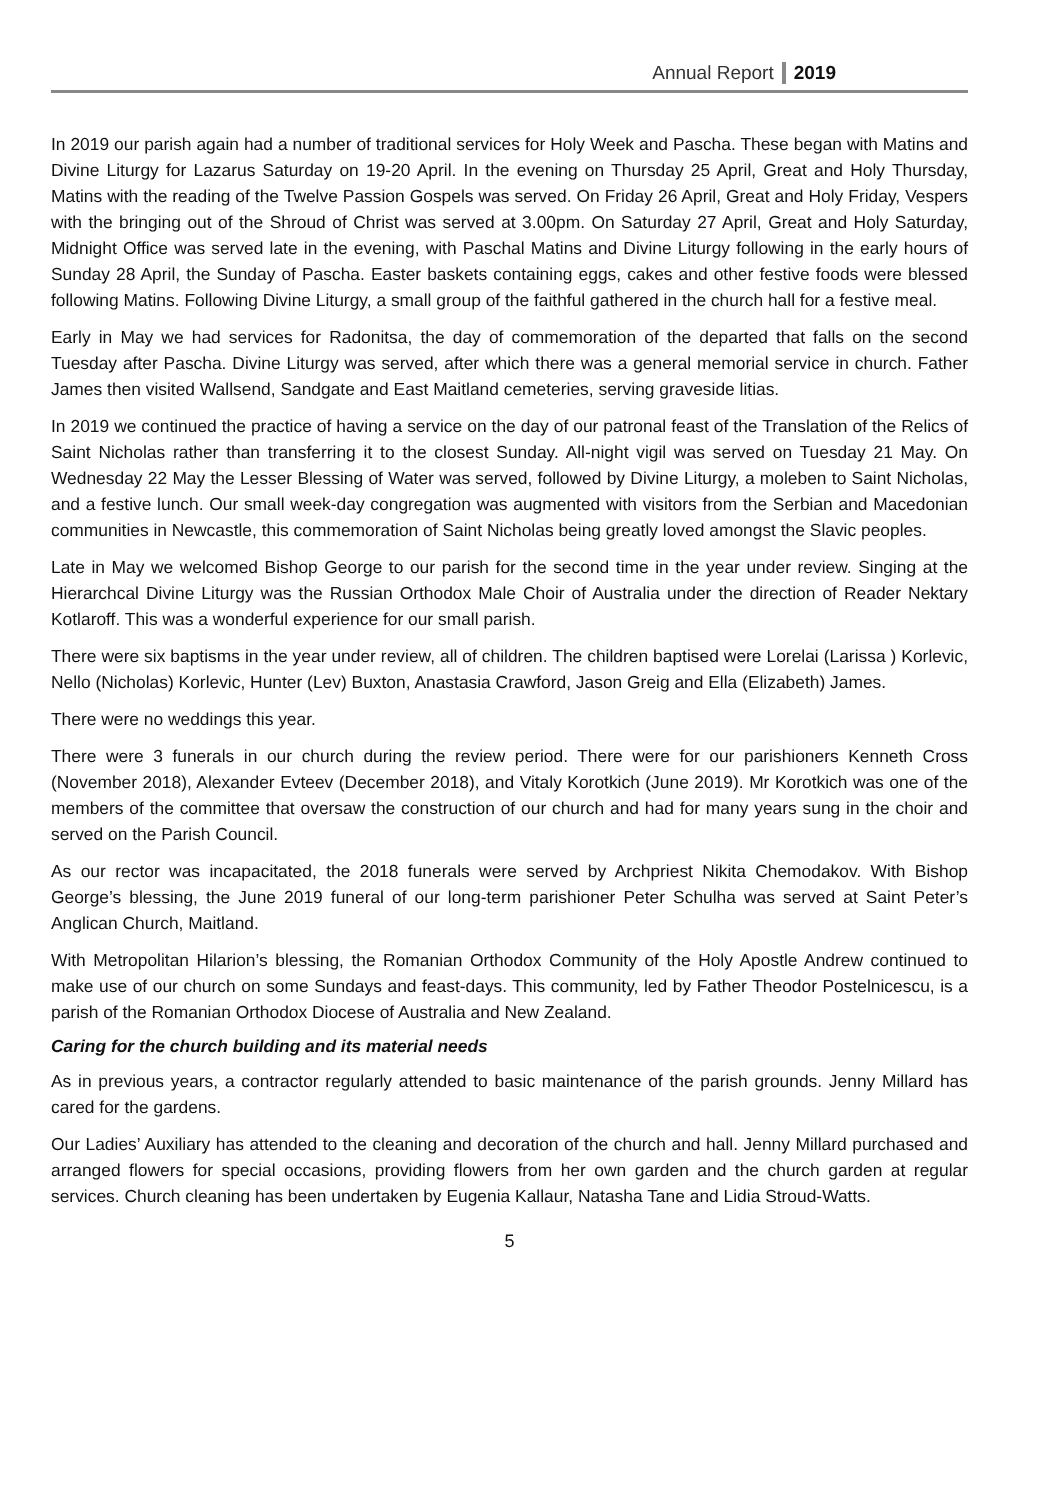Annual Report 2019
In 2019 our parish again had a number of traditional services for Holy Week and Pascha. These began with Matins and Divine Liturgy for Lazarus Saturday on 19-20 April. In the evening on Thursday 25 April, Great and Holy Thursday, Matins with the reading of the Twelve Passion Gospels was served. On Friday 26 April, Great and Holy Friday, Vespers with the bringing out of the Shroud of Christ was served at 3.00pm. On Saturday 27 April, Great and Holy Saturday, Midnight Office was served late in the evening, with Paschal Matins and Divine Liturgy following in the early hours of Sunday 28 April, the Sunday of Pascha. Easter baskets containing eggs, cakes and other festive foods were blessed following Matins. Following Divine Liturgy, a small group of the faithful gathered in the church hall for a festive meal.
Early in May we had services for Radonitsa, the day of commemoration of the departed that falls on the second Tuesday after Pascha. Divine Liturgy was served, after which there was a general memorial service in church. Father James then visited Wallsend, Sandgate and East Maitland cemeteries, serving graveside litias.
In 2019 we continued the practice of having a service on the day of our patronal feast of the Translation of the Relics of Saint Nicholas rather than transferring it to the closest Sunday. All-night vigil was served on Tuesday 21 May. On Wednesday 22 May the Lesser Blessing of Water was served, followed by Divine Liturgy, a moleben to Saint Nicholas, and a festive lunch. Our small week-day congregation was augmented with visitors from the Serbian and Macedonian communities in Newcastle, this commemoration of Saint Nicholas being greatly loved amongst the Slavic peoples.
Late in May we welcomed Bishop George to our parish for the second time in the year under review. Singing at the Hierarchcal Divine Liturgy was the Russian Orthodox Male Choir of Australia under the direction of Reader Nektary Kotlaroff. This was a wonderful experience for our small parish.
There were six baptisms in the year under review, all of children. The children baptised were Lorelai (Larissa ) Korlevic, Nello (Nicholas) Korlevic, Hunter (Lev) Buxton, Anastasia Crawford, Jason Greig and Ella (Elizabeth) James.
There were no weddings this year.
There were 3 funerals in our church during the review period. There were for our parishioners Kenneth Cross (November 2018), Alexander Evteev (December 2018), and Vitaly Korotkich (June 2019). Mr Korotkich was one of the members of the committee that oversaw the construction of our church and had for many years sung in the choir and served on the Parish Council.
As our rector was incapacitated, the 2018 funerals were served by Archpriest Nikita Chemodakov. With Bishop George’s blessing, the June 2019 funeral of our long-term parishioner Peter Schulha was served at Saint Peter’s Anglican Church, Maitland.
With Metropolitan Hilarion’s blessing, the Romanian Orthodox Community of the Holy Apostle Andrew continued to make use of our church on some Sundays and feast-days. This community, led by Father Theodor Postelnicescu, is a parish of the Romanian Orthodox Diocese of Australia and New Zealand.
Caring for the church building and its material needs
As in previous years, a contractor regularly attended to basic maintenance of the parish grounds. Jenny Millard has cared for the gardens.
Our Ladies’ Auxiliary has attended to the cleaning and decoration of the church and hall. Jenny Millard purchased and arranged flowers for special occasions, providing flowers from her own garden and the church garden at regular services. Church cleaning has been undertaken by Eugenia Kallaur, Natasha Tane and Lidia Stroud-Watts.
5